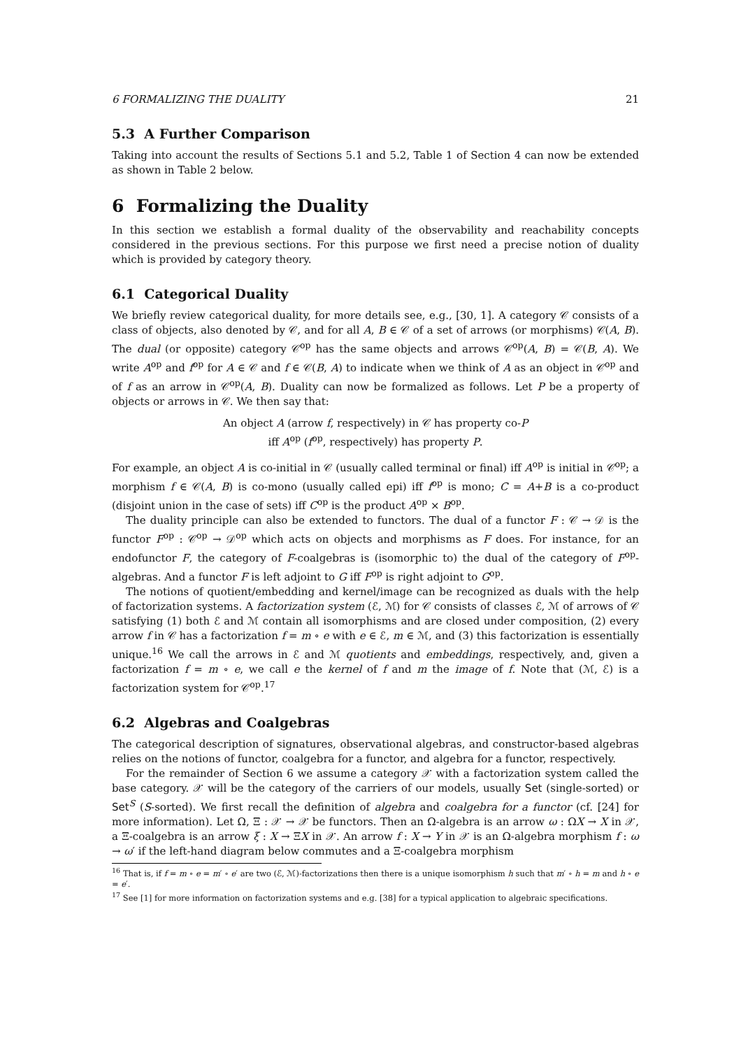6 FORMALIZING THE DUALITY 21
5.3 A Further Comparison
Taking into account the results of Sections 5.1 and 5.2, Table 1 of Section 4 can now be extended as shown in Table 2 below.
6 Formalizing the Duality
In this section we establish a formal duality of the observability and reachability concepts considered in the previous sections. For this purpose we first need a precise notion of duality which is provided by category theory.
6.1 Categorical Duality
We briefly review categorical duality, for more details see, e.g., [30, 1]. A category 𝒞 consists of a class of objects, also denoted by 𝒞, and for all A, B ∈ 𝒞 of a set of arrows (or morphisms) 𝒞(A, B). The dual (or opposite) category 𝒞<sup>op</sup> has the same objects and arrows 𝒞<sup>op</sup>(A, B) = 𝒞(B, A). We write A<sup>op</sup> and f<sup>op</sup> for A ∈ 𝒞 and f ∈ 𝒞(B, A) to indicate when we think of A as an object in 𝒞<sup>op</sup> and of f as an arrow in 𝒞<sup>op</sup>(A, B). Duality can now be formalized as follows. Let P be a property of objects or arrows in 𝒞. We then say that:
An object A (arrow f, respectively) in 𝒞 has property co-P
iff A<sup>op</sup> (f<sup>op</sup>, respectively) has property P.
For example, an object A is co-initial in 𝒞 (usually called terminal or final) iff A<sup>op</sup> is initial in 𝒞<sup>op</sup>; a morphism f ∈ 𝒞(A, B) is co-mono (usually called epi) iff f<sup>op</sup> is mono; C = A+B is a co-product (disjoint union in the case of sets) iff C<sup>op</sup> is the product A<sup>op</sup> × B<sup>op</sup>.
The duality principle can also be extended to functors. The dual of a functor F : 𝒞 → 𝒟 is the functor F<sup>op</sup> : 𝒞<sup>op</sup> → 𝒟<sup>op</sup> which acts on objects and morphisms as F does. For instance, for an endofunctor F, the category of F-coalgebras is (isomorphic to) the dual of the category of F<sup>op</sup>-algebras. And a functor F is left adjoint to G iff F<sup>op</sup> is right adjoint to G<sup>op</sup>.
The notions of quotient/embedding and kernel/image can be recognized as duals with the help of factorization systems. A factorization system (ℰ, ℳ) for 𝒞 consists of classes ℰ, ℳ of arrows of 𝒞 satisfying (1) both ℰ and ℳ contain all isomorphisms and are closed under composition, (2) every arrow f in 𝒞 has a factorization f = m ∘ e with e ∈ ℰ, m ∈ ℳ, and (3) this factorization is essentially unique.<sup>16</sup> We call the arrows in ℰ and ℳ quotients and embeddings, respectively, and, given a factorization f = m ∘ e, we call e the kernel of f and m the image of f. Note that (ℳ, ℰ) is a factorization system for 𝒞<sup>op</sup>.<sup>17</sup>
6.2 Algebras and Coalgebras
The categorical description of signatures, observational algebras, and constructor-based algebras relies on the notions of functor, coalgebra for a functor, and algebra for a functor, respectively.
For the remainder of Section 6 we assume a category 𝒳 with a factorization system called the base category. 𝒳 will be the category of the carriers of our models, usually Set (single-sorted) or Set<sup>S</sup> (S-sorted). We first recall the definition of algebra and coalgebra for a functor (cf. [24] for more information). Let Ω, Ξ : 𝒳 → 𝒳 be functors. Then an Ω-algebra is an arrow ω : ΩX → X in 𝒳, a Ξ-coalgebra is an arrow ξ : X → ΞX in 𝒳. An arrow f : X → Y in 𝒳 is an Ω-algebra morphism f : ω → ω′ if the left-hand diagram below commutes and a Ξ-coalgebra morphism
<sup>16</sup> That is, if f = m ∘ e = m′ ∘ e′ are two (ℰ, ℳ)-factorizations then there is a unique isomorphism h such that m′ ∘ h = m and h ∘ e = e′.
<sup>17</sup> See [1] for more information on factorization systems and e.g. [38] for a typical application to algebraic specifications.